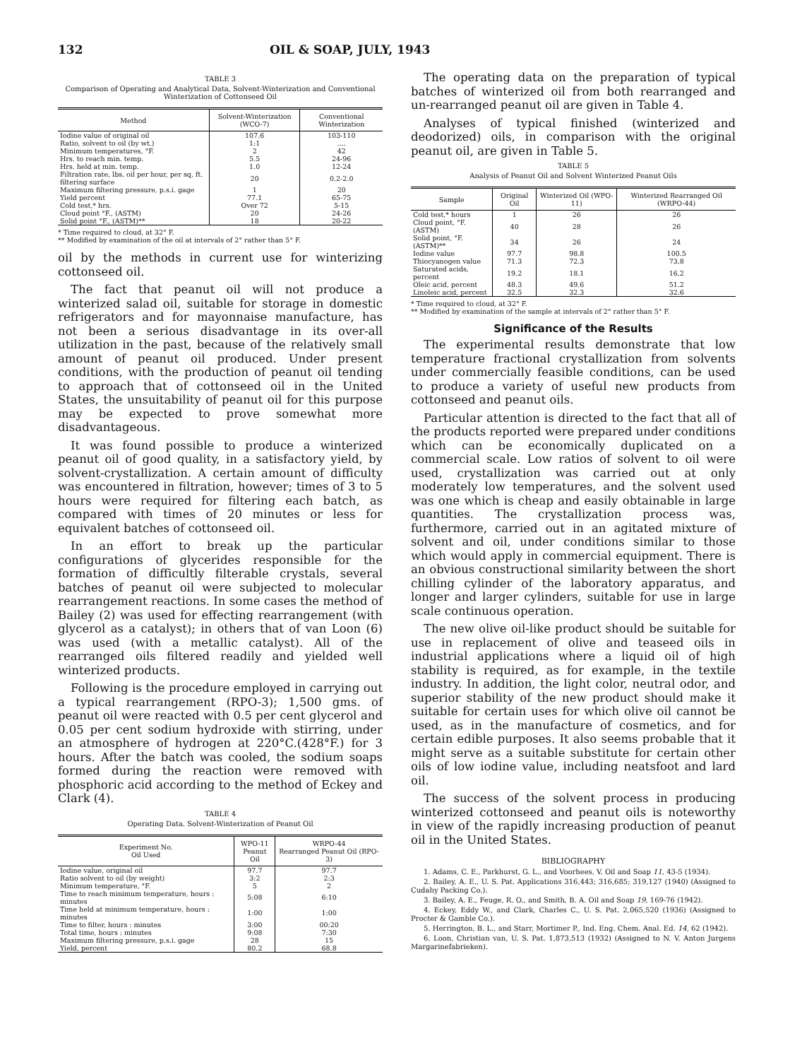132 OIL & SOAP, JULY, 1943
TABLE 3
Comparison of Operating and Analytical Data, Solvent-Winterization and Conventional Winterization of Cottonseed Oil
| Method | Solvent-Winterization (WCO-7) | Conventional Winterization |
| --- | --- | --- |
| Iodine value of original oil | 107.6 | 103-110 |
| Ratio, solvent to oil (by wt.) | 1:1 | .... |
| Minimum temperatures, °F. | 2 | 42 |
| Hrs. to reach min. temp. | 5.5 | 24-96 |
| Hrs. held at min. temp. | 1.0 | 12-24 |
| Filtration rate, lbs. oil per hour, per sq. ft. filtering surface | 20 | 0.2-2.0 |
| Maximum filtering pressure, p.s.i. gage | 1 | 20 |
| Yield percent | 77.1 | 65-75 |
| Cold test,* hrs. | Over 72 | 5-15 |
| Cloud point °F., (ASTM) | 20 | 24-26 |
| Solid point °F., (ASTM)** | 18 | 20-22 |
* Time required to cloud, at 32° F.
** Modified by examination of the oil at intervals of 2° rather than 5° F.
oil by the methods in current use for winterizing cottonseed oil.
The fact that peanut oil will not produce a winterized salad oil, suitable for storage in domestic refrigerators and for mayonnaise manufacture, has not been a serious disadvantage in its over-all utilization in the past, because of the relatively small amount of peanut oil produced. Under present conditions, with the production of peanut oil tending to approach that of cottonseed oil in the United States, the unsuitability of peanut oil for this purpose may be expected to prove somewhat more disadvantageous.
It was found possible to produce a winterized peanut oil of good quality, in a satisfactory yield, by solvent-crystallization. A certain amount of difficulty was encountered in filtration, however; times of 3 to 5 hours were required for filtering each batch, as compared with times of 20 minutes or less for equivalent batches of cottonseed oil.
In an effort to break up the particular configurations of glycerides responsible for the formation of difficultly filterable crystals, several batches of peanut oil were subjected to molecular rearrangement reactions. In some cases the method of Bailey (2) was used for effecting rearrangement (with glycerol as a catalyst); in others that of van Loon (6) was used (with a metallic catalyst). All of the rearranged oils filtered readily and yielded well winterized products.
Following is the procedure employed in carrying out a typical rearrangement (RPO-3); 1,500 gms. of peanut oil were reacted with 0.5 per cent glycerol and 0.05 per cent sodium hydroxide with stirring, under an atmosphere of hydrogen at 220°C.(428°F.) for 3 hours. After the batch was cooled, the sodium soaps formed during the reaction were removed with phosphoric acid according to the method of Eckey and Clark (4).
TABLE 4
Operating Data. Solvent-Winterization of Peanut Oil
| Experiment No. Oil Used | WPO-11 Peanut Oil | WRPO-44 Rearranged Peanut Oil (RPO-3) |
| --- | --- | --- |
| Iodine value, original oil | 97.7 | 97.7 |
| Ratio solvent to oil (by weight) | 3:2 | 2:3 |
| Minimum temperature, °F. | 5 | 2 |
| Time to reach minimum temperature, hours : minutes | 5:08 | 6:10 |
| Time held at minimum temperature, hours : minutes | 1:00 | 1:00 |
| Time to filter, hours : minutes | 3:00 | 00:20 |
| Total time, hours : minutes | 9:08 | 7:30 |
| Maximum filtering pressure, p.s.i. gage | 28 | 15 |
| Yield, percent | 80.2 | 68.8 |
The operating data on the preparation of typical batches of winterized oil from both rearranged and un-rearranged peanut oil are given in Table 4.
Analyses of typical finished (winterized and deodorized) oils, in comparison with the original peanut oil, are given in Table 5.
TABLE 5
Analysis of Peanut Oil and Solvent Winterized Peanut Oils
| Sample | Original Oil | Winterized Oil (WPO-11) | Winterized Rearranged Oil (WRPO-44) |
| --- | --- | --- | --- |
| Cold test,* hours | 1 | 26 | 26 |
| Cloud point, °F. (ASTM) | 40 | 28 | 26 |
| Solid point, °F. (ASTM)** | 34 | 26 | 24 |
| Iodine value | 97.7 | 98.8 | 100.5 |
| Thiocyanogen value | 71.3 | 72.3 | 73.8 |
| Saturated acids, percent | 19.2 | 18.1 | 16.2 |
| Oleic acid, percent | 48.3 | 49.6 | 51.2 |
| Linoleic acid, percent | 32.5 | 32.3 | 32.6 |
* Time required to cloud, at 32° F.
** Modified by examination of the sample at intervals of 2° rather than 5° F.
Significance of the Results
The experimental results demonstrate that low temperature fractional crystallization from solvents under commercially feasible conditions, can be used to produce a variety of useful new products from cottonseed and peanut oils.
Particular attention is directed to the fact that all of the products reported were prepared under conditions which can be economically duplicated on a commercial scale. Low ratios of solvent to oil were used, crystallization was carried out at only moderately low temperatures, and the solvent used was one which is cheap and easily obtainable in large quantities. The crystallization process was, furthermore, carried out in an agitated mixture of solvent and oil, under conditions similar to those which would apply in commercial equipment. There is an obvious constructional similarity between the short chilling cylinder of the laboratory apparatus, and longer and larger cylinders, suitable for use in large scale continuous operation.
The new olive oil-like product should be suitable for use in replacement of olive and teaseed oils in industrial applications where a liquid oil of high stability is required, as for example, in the textile industry. In addition, the light color, neutral odor, and superior stability of the new product should make it suitable for certain uses for which olive oil cannot be used, as in the manufacture of cosmetics, and for certain edible purposes. It also seems probable that it might serve as a suitable substitute for certain other oils of low iodine value, including neatsfoot and lard oil.
The success of the solvent process in producing winterized cottonseed and peanut oils is noteworthy in view of the rapidly increasing production of peanut oil in the United States.
BIBLIOGRAPHY
1. Adams, C. E., Parkhurst, G. L., and Voorhees, V. Oil and Soap 11, 43-5 (1934).
2. Bailey, A. E., U. S. Pat. Applications 316,443; 316,685; 319,127 (1940) (Assigned to Cudahy Packing Co.).
3. Bailey, A. E., Feuge, R. O., and Smith, B. A. Oil and Soap 19, 169-76 (1942).
4. Eckey, Eddy W., and Clark, Charles C., U. S. Pat. 2,065,520 (1936) (Assigned to Procter & Gamble Co.).
5. Herrington, B. L., and Starr, Mortimer P., Ind. Eng. Chem. Anal. Ed. 14, 62 (1942).
6. Loon, Christian van, U. S. Pat. 1,873,513 (1932) (Assigned to N. V. Anton Jurgens Margarinefabrieken).